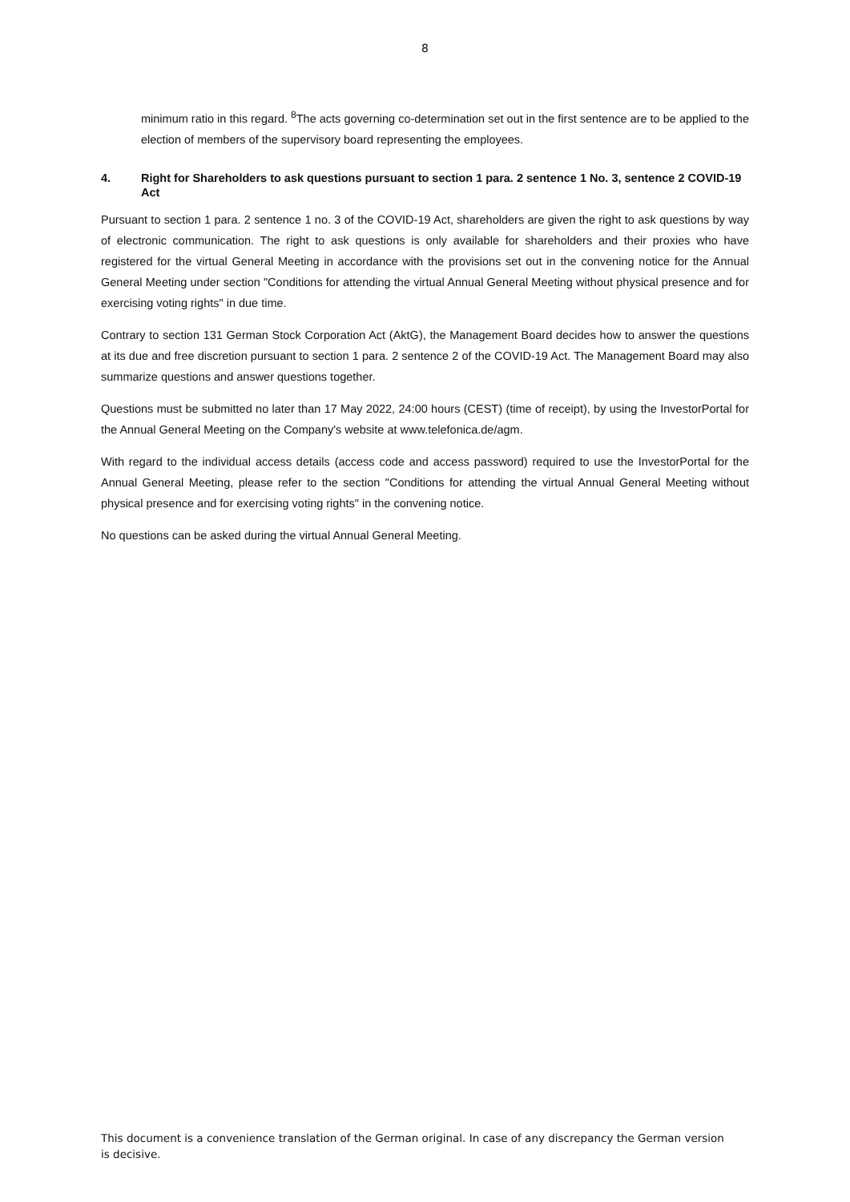8
minimum ratio in this regard. <sup>8</sup>The acts governing co-determination set out in the first sentence are to be applied to the election of members of the supervisory board representing the employees.
4. Right for Shareholders to ask questions pursuant to section 1 para. 2 sentence 1 No. 3, sentence 2 COVID-19 Act
Pursuant to section 1 para. 2 sentence 1 no. 3 of the COVID-19 Act, shareholders are given the right to ask questions by way of electronic communication. The right to ask questions is only available for shareholders and their proxies who have registered for the virtual General Meeting in accordance with the provisions set out in the convening notice for the Annual General Meeting under section "Conditions for attending the virtual Annual General Meeting without physical presence and for exercising voting rights" in due time.
Contrary to section 131 German Stock Corporation Act (AktG), the Management Board decides how to answer the questions at its due and free discretion pursuant to section 1 para. 2 sentence 2 of the COVID-19 Act. The Management Board may also summarize questions and answer questions together.
Questions must be submitted no later than 17 May 2022, 24:00 hours (CEST) (time of receipt), by using the InvestorPortal for the Annual General Meeting on the Company's website at www.telefonica.de/agm.
With regard to the individual access details (access code and access password) required to use the InvestorPortal for the Annual General Meeting, please refer to the section "Conditions for attending the virtual Annual General Meeting without physical presence and for exercising voting rights" in the convening notice.
No questions can be asked during the virtual Annual General Meeting.
This document is a convenience translation of the German original. In case of any discrepancy the German version is decisive.